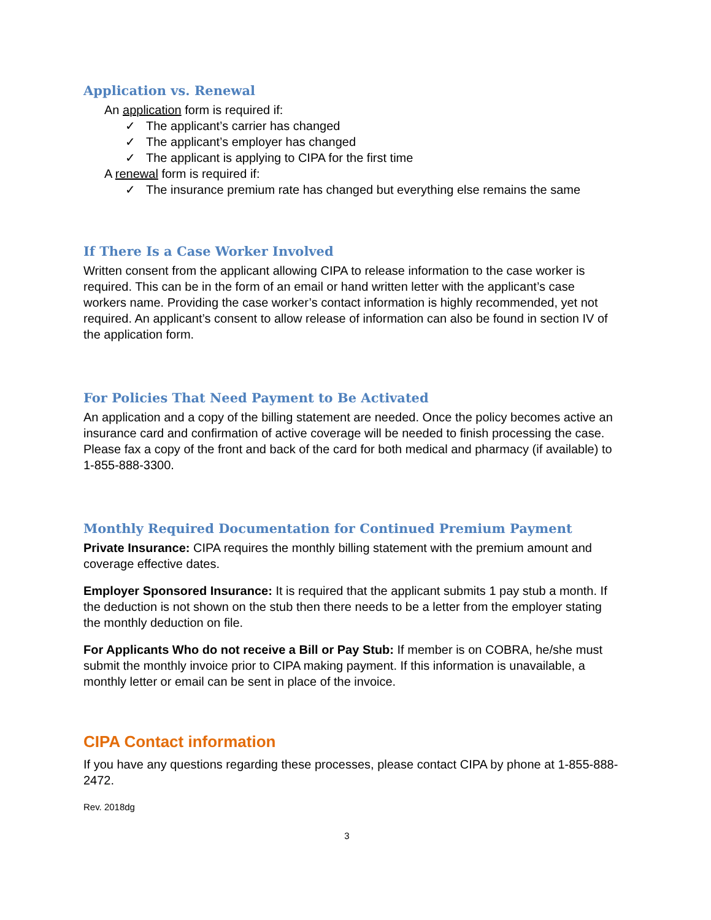Application vs. Renewal
An application form is required if:
✓ The applicant’s carrier has changed
✓ The applicant’s employer has changed
✓ The applicant is applying to CIPA for the first time
A renewal form is required if:
✓ The insurance premium rate has changed but everything else remains the same
If There Is a Case Worker Involved
Written consent from the applicant allowing CIPA to release information to the case worker is required. This can be in the form of an email or hand written letter with the applicant’s case workers name. Providing the case worker’s contact information is highly recommended, yet not required. An applicant’s consent to allow release of information can also be found in section IV of the application form.
For Policies That Need Payment to Be Activated
An application and a copy of the billing statement are needed. Once the policy becomes active an insurance card and confirmation of active coverage will be needed to finish processing the case. Please fax a copy of the front and back of the card for both medical and pharmacy (if available) to 1-855-888-3300.
Monthly Required Documentation for Continued Premium Payment
Private Insurance: CIPA requires the monthly billing statement with the premium amount and coverage effective dates.
Employer Sponsored Insurance: It is required that the applicant submits 1 pay stub a month. If the deduction is not shown on the stub then there needs to be a letter from the employer stating the monthly deduction on file.
For Applicants Who do not receive a Bill or Pay Stub: If member is on COBRA, he/she must submit the monthly invoice prior to CIPA making payment. If this information is unavailable, a monthly letter or email can be sent in place of the invoice.
CIPA Contact information
If you have any questions regarding these processes, please contact CIPA by phone at 1-855-888-2472.
Rev. 2018dg
3